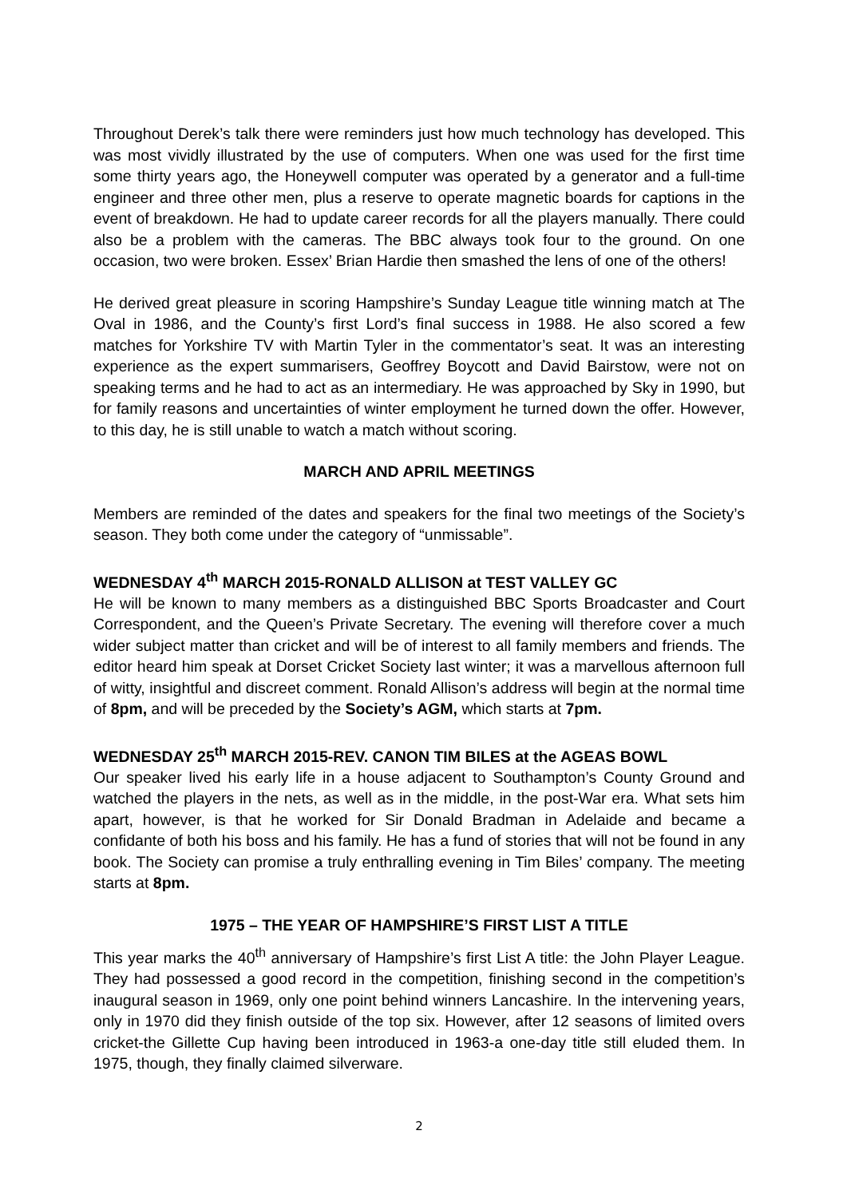Throughout Derek’s talk there were reminders just how much technology has developed. This was most vividly illustrated by the use of computers. When one was used for the first time some thirty years ago, the Honeywell computer was operated by a generator and a full-time engineer and three other men, plus a reserve to operate magnetic boards for captions in the event of breakdown. He had to update career records for all the players manually. There could also be a problem with the cameras. The BBC always took four to the ground. On one occasion, two were broken. Essex’ Brian Hardie then smashed the lens of one of the others!
He derived great pleasure in scoring Hampshire’s Sunday League title winning match at The Oval in 1986, and the County’s first Lord’s final success in 1988. He also scored a few matches for Yorkshire TV with Martin Tyler in the commentator’s seat. It was an interesting experience as the expert summarisers, Geoffrey Boycott and David Bairstow, were not on speaking terms and he had to act as an intermediary. He was approached by Sky in 1990, but for family reasons and uncertainties of winter employment he turned down the offer. However, to this day, he is still unable to watch a match without scoring.
MARCH AND APRIL MEETINGS
Members are reminded of the dates and speakers for the final two meetings of the Society’s season. They both come under the category of “unmissable”.
WEDNESDAY 4<sup>th</sup> MARCH 2015-RONALD ALLISON at TEST VALLEY GC
He will be known to many members as a distinguished BBC Sports Broadcaster and Court Correspondent, and the Queen’s Private Secretary. The evening will therefore cover a much wider subject matter than cricket and will be of interest to all family members and friends. The editor heard him speak at Dorset Cricket Society last winter; it was a marvellous afternoon full of witty, insightful and discreet comment. Ronald Allison’s address will begin at the normal time of 8pm, and will be preceded by the Society’s AGM, which starts at 7pm.
WEDNESDAY 25<sup>th</sup> MARCH 2015-REV. CANON TIM BILES at the AGEAS BOWL
Our speaker lived his early life in a house adjacent to Southampton’s County Ground and watched the players in the nets, as well as in the middle, in the post-War era. What sets him apart, however, is that he worked for Sir Donald Bradman in Adelaide and became a confidante of both his boss and his family. He has a fund of stories that will not be found in any book. The Society can promise a truly enthralling evening in Tim Biles’ company. The meeting starts at 8pm.
1975 – THE YEAR OF HAMPSHIRE’S FIRST LIST A TITLE
This year marks the 40<sup>th</sup> anniversary of Hampshire’s first List A title: the John Player League. They had possessed a good record in the competition, finishing second in the competition’s inaugural season in 1969, only one point behind winners Lancashire. In the intervening years, only in 1970 did they finish outside of the top six. However, after 12 seasons of limited overs cricket-the Gillette Cup having been introduced in 1963-a one-day title still eluded them. In 1975, though, they finally claimed silverware.
2